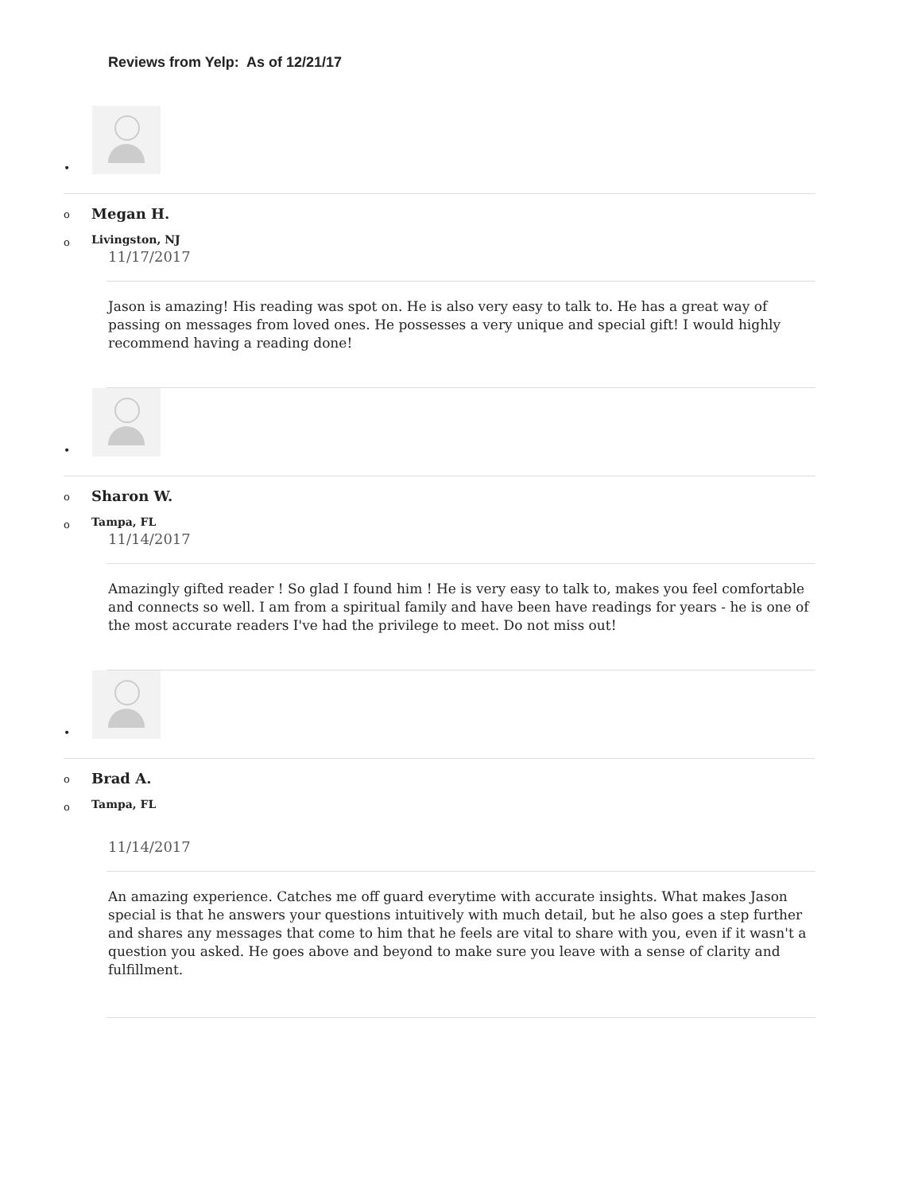Reviews from Yelp: As of 12/21/17
•
o Megan H.
o Livingston, NJ
11/17/2017
Jason is amazing! His reading was spot on. He is also very easy to talk to. He has a great way of passing on messages from loved ones. He possesses a very unique and special gift! I would highly recommend having a reading done!
•
o Sharon W.
o Tampa, FL
11/14/2017
Amazingly gifted reader ! So glad I found him ! He is very easy to talk to, makes you feel comfortable and connects so well. I am from a spiritual family and have been have readings for years - he is one of the most accurate readers I've had the privilege to meet. Do not miss out!
•
o Brad A.
o Tampa, FL
11/14/2017
An amazing experience. Catches me off guard everytime with accurate insights. What makes Jason special is that he answers your questions intuitively with much detail, but he also goes a step further and shares any messages that come to him that he feels are vital to share with you, even if it wasn't a question you asked. He goes above and beyond to make sure you leave with a sense of clarity and fulfillment.